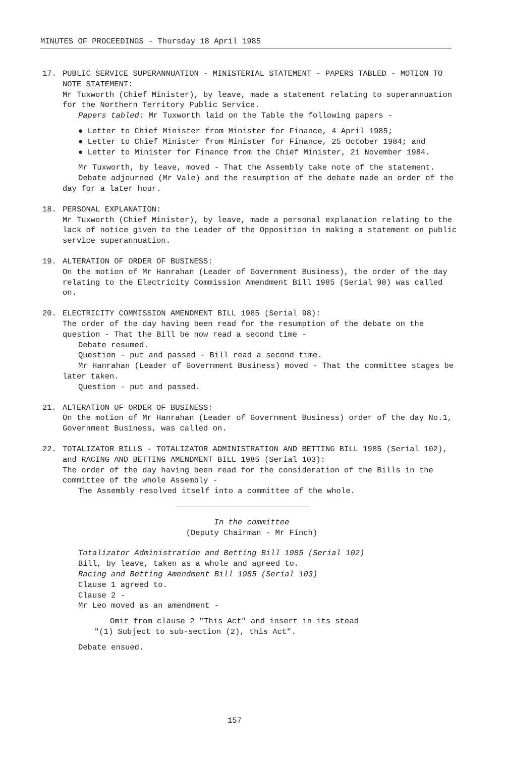MINUTES OF PROCEEDINGS - Thursday 18 April 1985
17. PUBLIC SERVICE SUPERANNUATION - MINISTERIAL STATEMENT - PAPERS TABLED - MOTION TO NOTE STATEMENT:
Mr Tuxworth (Chief Minister), by leave, made a statement relating to superannuation for the Northern Territory Public Service.
Papers tabled: Mr Tuxworth laid on the Table the following papers -
● Letter to Chief Minister from Minister for Finance, 4 April 1985;
● Letter to Chief Minister from Minister for Finance, 25 October 1984; and
● Letter to Minister for Finance from the Chief Minister, 21 November 1984.
Mr Tuxworth, by leave, moved - That the Assembly take note of the statement.
Debate adjourned (Mr Vale) and the resumption of the debate made an order of the day for a later hour.
18. PERSONAL EXPLANATION:
Mr Tuxworth (Chief Minister), by leave, made a personal explanation relating to the lack of notice given to the Leader of the Opposition in making a statement on public service superannuation.
19. ALTERATION OF ORDER OF BUSINESS:
On the motion of Mr Hanrahan (Leader of Government Business), the order of the day relating to the Electricity Commission Amendment Bill 1985 (Serial 98) was called on.
20. ELECTRICITY COMMISSION AMENDMENT BILL 1985 (Serial 98):
The order of the day having been read for the resumption of the debate on the question - That the Bill be now read a second time -
Debate resumed.
Question - put and passed - Bill read a second time.
Mr Hanrahan (Leader of Government Business) moved - That the committee stages be later taken.
Question - put and passed.
21. ALTERATION OF ORDER OF BUSINESS:
On the motion of Mr Hanrahan (Leader of Government Business) order of the day No.1, Government Business, was called on.
22. TOTALIZATOR BILLS - TOTALIZATOR ADMINISTRATION AND BETTING BILL 1985 (Serial 102), and RACING AND BETTING AMENDMENT BILL 1985 (Serial 103):
The order of the day having been read for the consideration of the Bills in the committee of the whole Assembly -
The Assembly resolved itself into a committee of the whole.
In the committee
(Deputy Chairman - Mr Finch)
Totalizator Administration and Betting Bill 1985 (Serial 102)
Bill, by leave, taken as a whole and agreed to.
Racing and Betting Amendment Bill 1985 (Serial 103)
Clause 1 agreed to.
Clause 2 -
Mr Leo moved as an amendment -
Omit from clause 2 "This Act" and insert in its stead
"(1) Subject to sub-section (2), this Act".
Debate ensued.
157